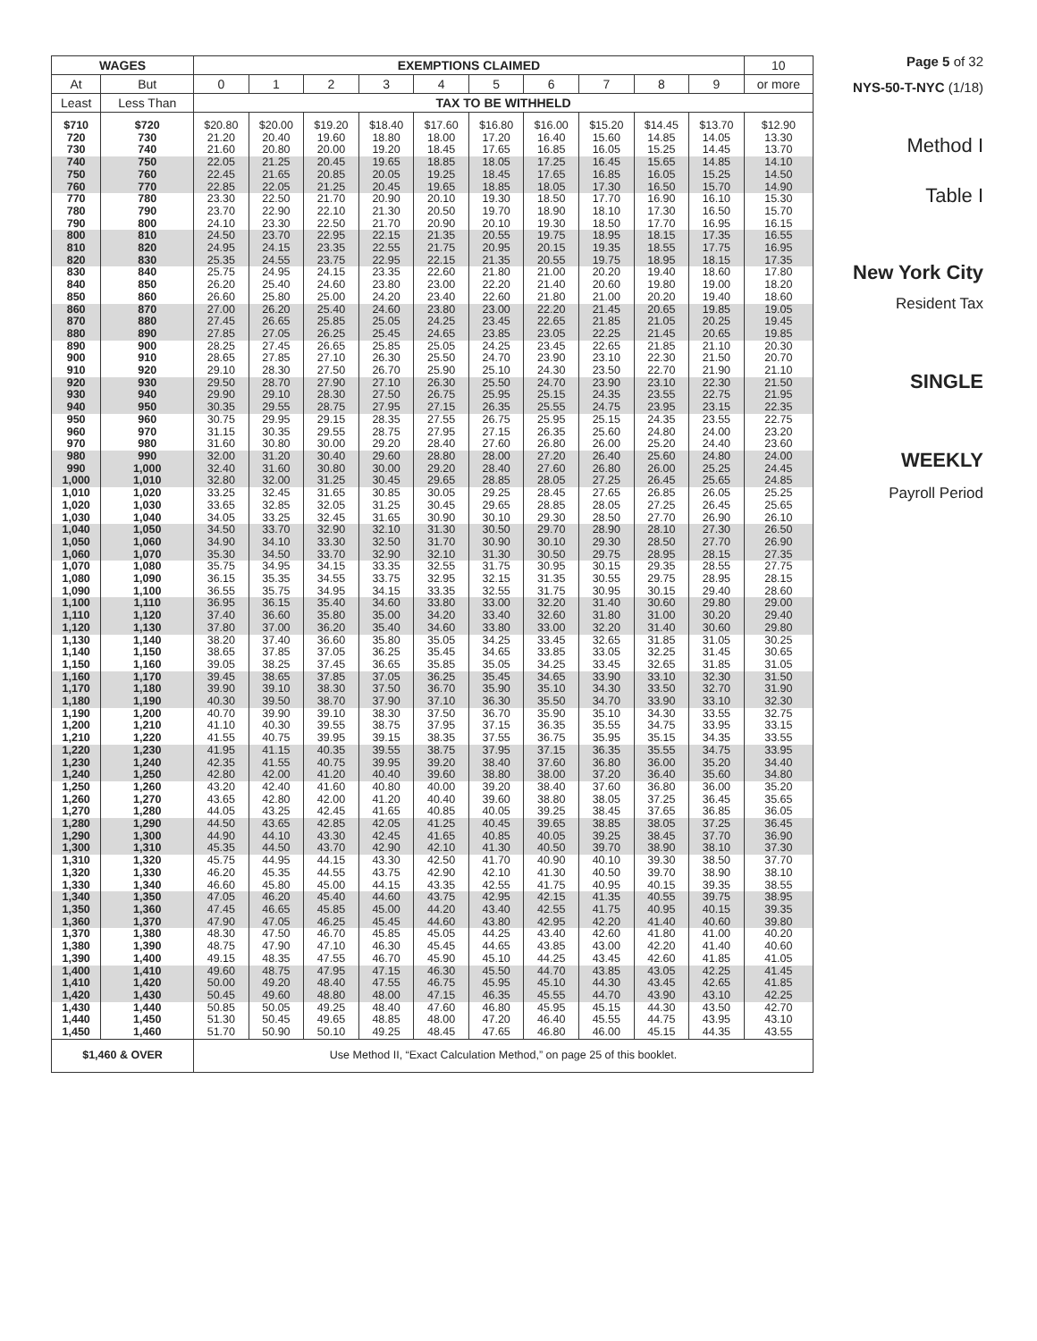| WAGES | | EXEMPTIONS CLAIMED | | | | | | | | | | 10 |
| --- | --- | --- | --- | --- | --- | --- | --- | --- | --- | --- | --- | --- |
| At | But | 0 | 1 | 2 | 3 | 4 | 5 | 6 | 7 | 8 | 9 | or more |
| Least | Less Than | TAX TO BE WITHHELD | | | | | | | | | | |
| $710 | $720 | $20.80 | $20.00 | $19.20 | $18.40 | $17.60 | $16.80 | $16.00 | $15.20 | $14.45 | $13.70 | $12.90 |
| 720 | 730 | 21.20 | 20.40 | 19.60 | 18.80 | 18.00 | 17.20 | 16.40 | 15.60 | 14.85 | 14.05 | 13.30 |
| 730 | 740 | 21.60 | 20.80 | 20.00 | 19.20 | 18.45 | 17.65 | 16.85 | 16.05 | 15.25 | 14.45 | 13.70 |
| 740 | 750 | 22.05 | 21.25 | 20.45 | 19.65 | 18.85 | 18.05 | 17.25 | 16.45 | 15.65 | 14.85 | 14.10 |
| 750 | 760 | 22.45 | 21.65 | 20.85 | 20.05 | 19.25 | 18.45 | 17.65 | 16.85 | 16.05 | 15.25 | 14.50 |
| 760 | 770 | 22.85 | 22.05 | 21.25 | 20.45 | 19.65 | 18.85 | 18.05 | 17.30 | 16.50 | 15.70 | 14.90 |
| 770 | 780 | 23.30 | 22.50 | 21.70 | 20.90 | 20.10 | 19.30 | 18.50 | 17.70 | 16.90 | 16.10 | 15.30 |
| 780 | 790 | 23.70 | 22.90 | 22.10 | 21.30 | 20.50 | 19.70 | 18.90 | 18.10 | 17.30 | 16.50 | 15.70 |
| 790 | 800 | 24.10 | 23.30 | 22.50 | 21.70 | 20.90 | 20.10 | 19.30 | 18.50 | 17.70 | 16.95 | 16.15 |
| 800 | 810 | 24.50 | 23.70 | 22.95 | 22.15 | 21.35 | 20.55 | 19.75 | 18.95 | 18.15 | 17.35 | 16.55 |
| 810 | 820 | 24.95 | 24.15 | 23.35 | 22.55 | 21.75 | 20.95 | 20.15 | 19.35 | 18.55 | 17.75 | 16.95 |
| 820 | 830 | 25.35 | 24.55 | 23.75 | 22.95 | 22.15 | 21.35 | 20.55 | 19.75 | 18.95 | 18.15 | 17.35 |
| 830 | 840 | 25.75 | 24.95 | 24.15 | 23.35 | 22.60 | 21.80 | 21.00 | 20.20 | 19.40 | 18.60 | 17.80 |
| 840 | 850 | 26.20 | 25.40 | 24.60 | 23.80 | 23.00 | 22.20 | 21.40 | 20.60 | 19.80 | 19.00 | 18.20 |
| 850 | 860 | 26.60 | 25.80 | 25.00 | 24.20 | 23.40 | 22.60 | 21.80 | 21.00 | 20.20 | 19.40 | 18.60 |
| 860 | 870 | 27.00 | 26.20 | 25.40 | 24.60 | 23.80 | 23.00 | 22.20 | 21.45 | 20.65 | 19.85 | 19.05 |
| 870 | 880 | 27.45 | 26.65 | 25.85 | 25.05 | 24.25 | 23.45 | 22.65 | 21.85 | 21.05 | 20.25 | 19.45 |
| 880 | 890 | 27.85 | 27.05 | 26.25 | 25.45 | 24.65 | 23.85 | 23.05 | 22.25 | 21.45 | 20.65 | 19.85 |
| 890 | 900 | 28.25 | 27.45 | 26.65 | 25.85 | 25.05 | 24.25 | 23.45 | 22.65 | 21.85 | 21.10 | 20.30 |
| 900 | 910 | 28.65 | 27.85 | 27.10 | 26.30 | 25.50 | 24.70 | 23.90 | 23.10 | 22.30 | 21.50 | 20.70 |
| 910 | 920 | 29.10 | 28.30 | 27.50 | 26.70 | 25.90 | 25.10 | 24.30 | 23.50 | 22.70 | 21.90 | 21.10 |
| 920 | 930 | 29.50 | 28.70 | 27.90 | 27.10 | 26.30 | 25.50 | 24.70 | 23.90 | 23.10 | 22.30 | 21.50 |
| 930 | 940 | 29.90 | 29.10 | 28.30 | 27.50 | 26.75 | 25.95 | 25.15 | 24.35 | 23.55 | 22.75 | 21.95 |
| 940 | 950 | 30.35 | 29.55 | 28.75 | 27.95 | 27.15 | 26.35 | 25.55 | 24.75 | 23.95 | 23.15 | 22.35 |
| 950 | 960 | 30.75 | 29.95 | 29.15 | 28.35 | 27.55 | 26.75 | 25.95 | 25.15 | 24.35 | 23.55 | 22.75 |
| 960 | 970 | 31.15 | 30.35 | 29.55 | 28.75 | 27.95 | 27.15 | 26.35 | 25.60 | 24.80 | 24.00 | 23.20 |
| 970 | 980 | 31.60 | 30.80 | 30.00 | 29.20 | 28.40 | 27.60 | 26.80 | 26.00 | 25.20 | 24.40 | 23.60 |
| 980 | 990 | 32.00 | 31.20 | 30.40 | 29.60 | 28.80 | 28.00 | 27.20 | 26.40 | 25.60 | 24.80 | 24.00 |
| 990 | 1,000 | 32.40 | 31.60 | 30.80 | 30.00 | 29.20 | 28.40 | 27.60 | 26.80 | 26.00 | 25.25 | 24.45 |
| 1,000 | 1,010 | 32.80 | 32.00 | 31.25 | 30.45 | 29.65 | 28.85 | 28.05 | 27.25 | 26.45 | 25.65 | 24.85 |
| 1,010 | 1,020 | 33.25 | 32.45 | 31.65 | 30.85 | 30.05 | 29.25 | 28.45 | 27.65 | 26.85 | 26.05 | 25.25 |
| 1,020 | 1,030 | 33.65 | 32.85 | 32.05 | 31.25 | 30.45 | 29.65 | 28.85 | 28.05 | 27.25 | 26.45 | 25.65 |
| 1,030 | 1,040 | 34.05 | 33.25 | 32.45 | 31.65 | 30.90 | 30.10 | 29.30 | 28.50 | 27.70 | 26.90 | 26.10 |
| 1,040 | 1,050 | 34.50 | 33.70 | 32.90 | 32.10 | 31.30 | 30.50 | 29.70 | 28.90 | 28.10 | 27.30 | 26.50 |
| 1,050 | 1,060 | 34.90 | 34.10 | 33.30 | 32.50 | 31.70 | 30.90 | 30.10 | 29.30 | 28.50 | 27.70 | 26.90 |
| 1,060 | 1,070 | 35.30 | 34.50 | 33.70 | 32.90 | 32.10 | 31.30 | 30.50 | 29.75 | 28.95 | 28.15 | 27.35 |
| 1,070 | 1,080 | 35.75 | 34.95 | 34.15 | 33.35 | 32.55 | 31.75 | 30.95 | 30.15 | 29.35 | 28.55 | 27.75 |
| 1,080 | 1,090 | 36.15 | 35.35 | 34.55 | 33.75 | 32.95 | 32.15 | 31.35 | 30.55 | 29.75 | 28.95 | 28.15 |
| 1,090 | 1,100 | 36.55 | 35.75 | 34.95 | 34.15 | 33.35 | 32.55 | 31.75 | 30.95 | 30.15 | 29.40 | 28.60 |
| 1,100 | 1,110 | 36.95 | 36.15 | 35.40 | 34.60 | 33.80 | 33.00 | 32.20 | 31.40 | 30.60 | 29.80 | 29.00 |
| 1,110 | 1,120 | 37.40 | 36.60 | 35.80 | 35.00 | 34.20 | 33.40 | 32.60 | 31.80 | 31.00 | 30.20 | 29.40 |
| 1,120 | 1,130 | 37.80 | 37.00 | 36.20 | 35.40 | 34.60 | 33.80 | 33.00 | 32.20 | 31.40 | 30.60 | 29.80 |
| 1,130 | 1,140 | 38.20 | 37.40 | 36.60 | 35.80 | 35.05 | 34.25 | 33.45 | 32.65 | 31.85 | 31.05 | 30.25 |
| 1,140 | 1,150 | 38.65 | 37.85 | 37.05 | 36.25 | 35.45 | 34.65 | 33.85 | 33.05 | 32.25 | 31.45 | 30.65 |
| 1,150 | 1,160 | 39.05 | 38.25 | 37.45 | 36.65 | 35.85 | 35.05 | 34.25 | 33.45 | 32.65 | 31.85 | 31.05 |
| 1,160 | 1,170 | 39.45 | 38.65 | 37.85 | 37.05 | 36.25 | 35.45 | 34.65 | 33.90 | 33.10 | 32.30 | 31.50 |
| 1,170 | 1,180 | 39.90 | 39.10 | 38.30 | 37.50 | 36.70 | 35.90 | 35.10 | 34.30 | 33.50 | 32.70 | 31.90 |
| 1,180 | 1,190 | 40.30 | 39.50 | 38.70 | 37.90 | 37.10 | 36.30 | 35.50 | 34.70 | 33.90 | 33.10 | 32.30 |
| 1,190 | 1,200 | 40.70 | 39.90 | 39.10 | 38.30 | 37.50 | 36.70 | 35.90 | 35.10 | 34.30 | 33.55 | 32.75 |
| 1,200 | 1,210 | 41.10 | 40.30 | 39.55 | 38.75 | 37.95 | 37.15 | 36.35 | 35.55 | 34.75 | 33.95 | 33.15 |
| 1,210 | 1,220 | 41.55 | 40.75 | 39.95 | 39.15 | 38.35 | 37.55 | 36.75 | 35.95 | 35.15 | 34.35 | 33.55 |
| 1,220 | 1,230 | 41.95 | 41.15 | 40.35 | 39.55 | 38.75 | 37.95 | 37.15 | 36.35 | 35.55 | 34.75 | 33.95 |
| 1,230 | 1,240 | 42.35 | 41.55 | 40.75 | 39.95 | 39.20 | 38.40 | 37.60 | 36.80 | 36.00 | 35.20 | 34.40 |
| 1,240 | 1,250 | 42.80 | 42.00 | 41.20 | 40.40 | 39.60 | 38.80 | 38.00 | 37.20 | 36.40 | 35.60 | 34.80 |
| 1,250 | 1,260 | 43.20 | 42.40 | 41.60 | 40.80 | 40.00 | 39.20 | 38.40 | 37.60 | 36.80 | 36.00 | 35.20 |
| 1,260 | 1,270 | 43.65 | 42.80 | 42.00 | 41.20 | 40.40 | 39.60 | 38.80 | 38.05 | 37.25 | 36.45 | 35.65 |
| 1,270 | 1,280 | 44.05 | 43.25 | 42.45 | 41.65 | 40.85 | 40.05 | 39.25 | 38.45 | 37.65 | 36.85 | 36.05 |
| 1,280 | 1,290 | 44.50 | 43.65 | 42.85 | 42.05 | 41.25 | 40.45 | 39.65 | 38.85 | 38.05 | 37.25 | 36.45 |
| 1,290 | 1,300 | 44.90 | 44.10 | 43.30 | 42.45 | 41.65 | 40.85 | 40.05 | 39.25 | 38.45 | 37.70 | 36.90 |
| 1,300 | 1,310 | 45.35 | 44.50 | 43.70 | 42.90 | 42.10 | 41.30 | 40.50 | 39.70 | 38.90 | 38.10 | 37.30 |
| 1,310 | 1,320 | 45.75 | 44.95 | 44.15 | 43.30 | 42.50 | 41.70 | 40.90 | 40.10 | 39.30 | 38.50 | 37.70 |
| 1,320 | 1,330 | 46.20 | 45.35 | 44.55 | 43.75 | 42.90 | 42.10 | 41.30 | 40.50 | 39.70 | 38.90 | 38.10 |
| 1,330 | 1,340 | 46.60 | 45.80 | 45.00 | 44.15 | 43.35 | 42.55 | 41.75 | 40.95 | 40.15 | 39.35 | 38.55 |
| 1,340 | 1,350 | 47.05 | 46.20 | 45.40 | 44.60 | 43.75 | 42.95 | 42.15 | 41.35 | 40.55 | 39.75 | 38.95 |
| 1,350 | 1,360 | 47.45 | 46.65 | 45.85 | 45.00 | 44.20 | 43.40 | 42.55 | 41.75 | 40.95 | 40.15 | 39.35 |
| 1,360 | 1,370 | 47.90 | 47.05 | 46.25 | 45.45 | 44.60 | 43.80 | 42.95 | 42.20 | 41.40 | 40.60 | 39.80 |
| 1,370 | 1,380 | 48.30 | 47.50 | 46.70 | 45.85 | 45.05 | 44.25 | 43.40 | 42.60 | 41.80 | 41.00 | 40.20 |
| 1,380 | 1,390 | 48.75 | 47.90 | 47.10 | 46.30 | 45.45 | 44.65 | 43.85 | 43.00 | 42.20 | 41.40 | 40.60 |
| 1,390 | 1,400 | 49.15 | 48.35 | 47.55 | 46.70 | 45.90 | 45.10 | 44.25 | 43.45 | 42.60 | 41.85 | 41.05 |
| 1,400 | 1,410 | 49.60 | 48.75 | 47.95 | 47.15 | 46.30 | 45.50 | 44.70 | 43.85 | 43.05 | 42.25 | 41.45 |
| 1,410 | 1,420 | 50.00 | 49.20 | 48.40 | 47.55 | 46.75 | 45.95 | 45.10 | 44.30 | 43.45 | 42.65 | 41.85 |
| 1,420 | 1,430 | 50.45 | 49.60 | 48.80 | 48.00 | 47.15 | 46.35 | 45.55 | 44.70 | 43.90 | 43.10 | 42.25 |
| 1,430 | 1,440 | 50.85 | 50.05 | 49.25 | 48.40 | 47.60 | 46.80 | 45.95 | 45.15 | 44.30 | 43.50 | 42.70 |
| 1,440 | 1,450 | 51.30 | 50.45 | 49.65 | 48.85 | 48.00 | 47.20 | 46.40 | 45.55 | 44.75 | 43.95 | 43.10 |
| 1,450 | 1,460 | 51.70 | 50.90 | 50.10 | 49.25 | 48.45 | 47.65 | 46.80 | 46.00 | 45.15 | 44.35 | 43.55 |
| $1,460 & OVER | | Use Method II, “Exact Calculation Method,” on page 25 of this booklet. | | | | | | | | | | |
Page 5 of 32
NYS-50-T-NYC (1/18)
Method I
Table I
New York City
Resident Tax
SINGLE
WEEKLY
Payroll Period